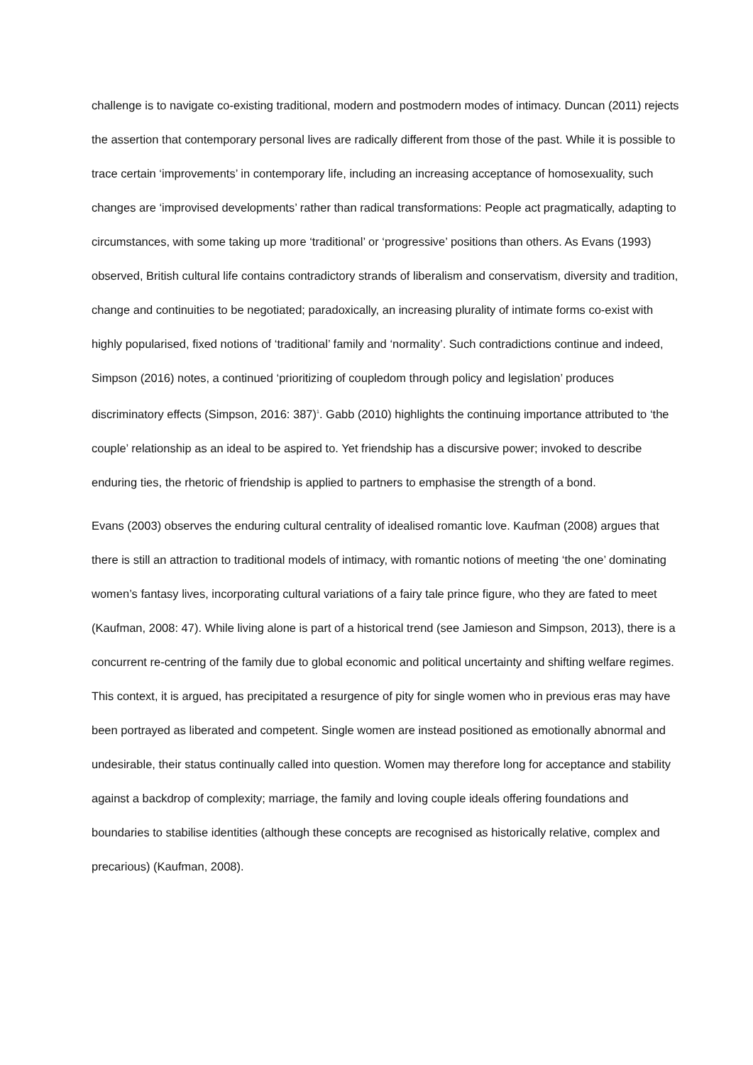challenge is to navigate co-existing traditional, modern and postmodern modes of intimacy. Duncan (2011) rejects the assertion that contemporary personal lives are radically different from those of the past. While it is possible to trace certain ‘improvements’ in contemporary life, including an increasing acceptance of homosexuality, such changes are ‘improvised developments’ rather than radical transformations: People act pragmatically, adapting to circumstances, with some taking up more ‘traditional’ or ‘progressive’ positions than others. As Evans (1993) observed, British cultural life contains contradictory strands of liberalism and conservatism, diversity and tradition, change and continuities to be negotiated; paradoxically, an increasing plurality of intimate forms co-exist with highly popularised, fixed notions of ‘traditional’ family and ‘normality’. Such contradictions continue and indeed, Simpson (2016) notes, a continued ‘prioritizing of coupledom through policy and legislation’ produces discriminatory effects (Simpson, 2016: 387)<sup>1</sup>. Gabb (2010) highlights the continuing importance attributed to ‘the couple’ relationship as an ideal to be aspired to. Yet friendship has a discursive power; invoked to describe enduring ties, the rhetoric of friendship is applied to partners to emphasise the strength of a bond.
Evans (2003) observes the enduring cultural centrality of idealised romantic love. Kaufman (2008) argues that there is still an attraction to traditional models of intimacy, with romantic notions of meeting ‘the one’ dominating women’s fantasy lives, incorporating cultural variations of a fairy tale prince figure, who they are fated to meet (Kaufman, 2008: 47). While living alone is part of a historical trend (see Jamieson and Simpson, 2013), there is a concurrent re-centring of the family due to global economic and political uncertainty and shifting welfare regimes. This context, it is argued, has precipitated a resurgence of pity for single women who in previous eras may have been portrayed as liberated and competent. Single women are instead positioned as emotionally abnormal and undesirable, their status continually called into question. Women may therefore long for acceptance and stability against a backdrop of complexity; marriage, the family and loving couple ideals offering foundations and boundaries to stabilise identities (although these concepts are recognised as historically relative, complex and precarious) (Kaufman, 2008).